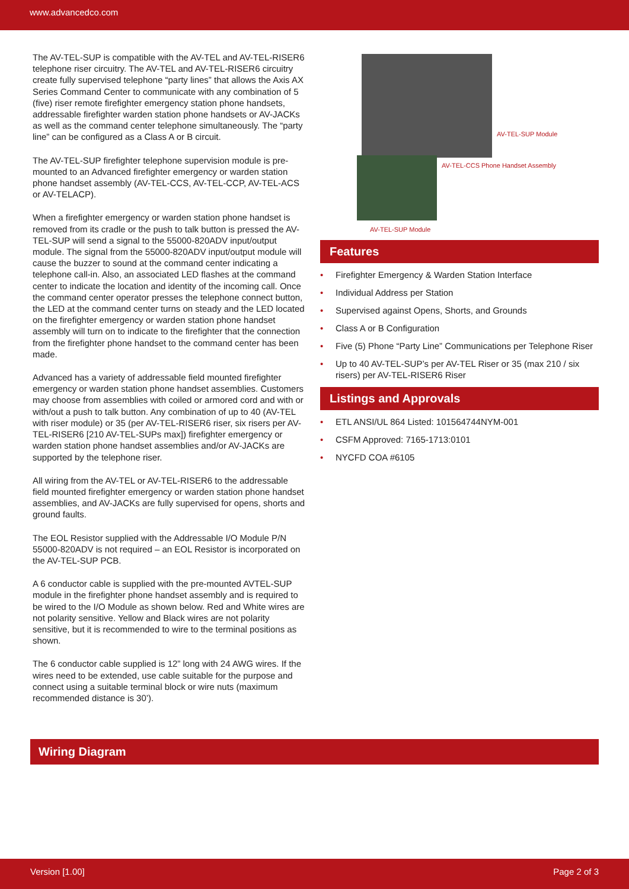www.advancedco.com
The AV-TEL-SUP is compatible with the AV-TEL and AV-TEL-RISER6 telephone riser circuitry. The AV-TEL and AV-TEL-RISER6 circuitry create fully supervised telephone “party lines” that allows the Axis AX Series Command Center to communicate with any combination of 5 (five) riser remote firefighter emergency station phone handsets, addressable firefighter warden station phone handsets or AV-JACKs as well as the command center telephone simultaneously. The “party line” can be configured as a Class A or B circuit.
The AV-TEL-SUP firefighter telephone supervision module is pre-mounted to an Advanced firefighter emergency or warden station phone handset assembly (AV-TEL-CCS, AV-TEL-CCP, AV-TEL-ACS or AV-TELACP).
When a firefighter emergency or warden station phone handset is removed from its cradle or the push to talk button is pressed the AV-TEL-SUP will send a signal to the 55000-820ADV input/output module. The signal from the 55000-820ADV input/output module will cause the buzzer to sound at the command center indicating a telephone call-in. Also, an associated LED flashes at the command center to indicate the location and identity of the incoming call. Once the command center operator presses the telephone connect button, the LED at the command center turns on steady and the LED located on the firefighter emergency or warden station phone handset assembly will turn on to indicate to the firefighter that the connection from the firefighter phone handset to the command center has been made.
Advanced has a variety of addressable field mounted firefighter emergency or warden station phone handset assemblies. Customers may choose from assemblies with coiled or armored cord and with or with/out a push to talk button. Any combination of up to 40 (AV-TEL with riser module) or 35 (per AV-TEL-RISER6 riser, six risers per AV-TEL-RISER6 [210 AV-TEL-SUPs max]) firefighter emergency or warden station phone handset assemblies and/or AV-JACKs are supported by the telephone riser.
All wiring from the AV-TEL or AV-TEL-RISER6 to the addressable field mounted firefighter emergency or warden station phone handset assemblies, and AV-JACKs are fully supervised for opens, shorts and ground faults.
The EOL Resistor supplied with the Addressable I/O Module P/N 55000-820ADV is not required – an EOL Resistor is incorporated on the AV-TEL-SUP PCB.
A 6 conductor cable is supplied with the pre-mounted AVTEL-SUP module in the firefighter phone handset assembly and is required to be wired to the I/O Module as shown below. Red and White wires are not polarity sensitive. Yellow and Black wires are not polarity sensitive, but it is recommended to wire to the terminal positions as shown.
The 6 conductor cable supplied is 12” long with 24 AWG wires. If the wires need to be extended, use cable suitable for the purpose and connect using a suitable terminal block or wire nuts (maximum recommended distance is 30’).
AV-TEL-SUP Module
AV-TEL-CCS Phone Handset Assembly
AV-TEL-SUP Module
Features
• Firefighter Emergency & Warden Station Interface
• Individual Address per Station
• Supervised against Opens, Shorts, and Grounds
• Class A or B Configuration
• Five (5) Phone “Party Line” Communications per Telephone Riser
• Up to 40 AV-TEL-SUP’s per AV-TEL Riser or 35 (max 210 / six risers) per AV-TEL-RISER6 Riser
Listings and Approvals
• ETL ANSI/UL 864 Listed: 101564744NYM-001
• CSFM Approved: 7165-1713:0101
• NYCFD COA #6105
Wiring Diagram
Version [1.00] Page 2 of 3